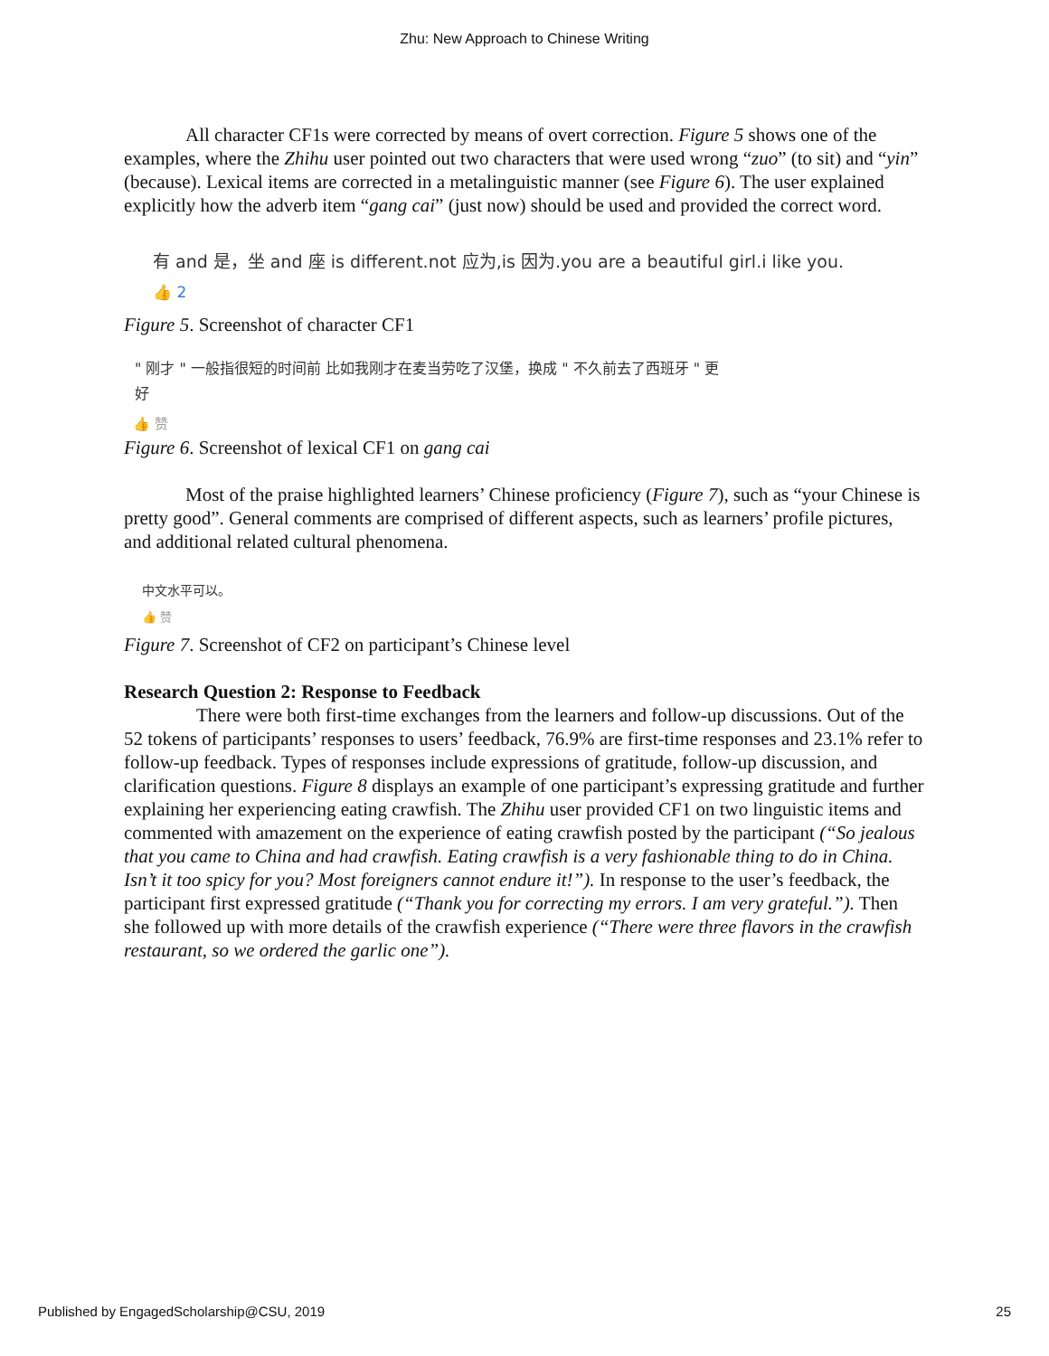Zhu: New Approach to Chinese Writing
All character CF1s were corrected by means of overt correction. Figure 5 shows one of the examples, where the Zhihu user pointed out two characters that were used wrong “zuo” (to sit) and “yin” (because). Lexical items are corrected in a metalinguistic manner (see Figure 6). The user explained explicitly how the adverb item “gang cai” (just now) should be used and provided the correct word.
有 and 是，坐 and 座 is different.not 应为,is 因为.you are a beautiful girl.i like you.
👍 2
Figure 5. Screenshot of character CF1
" 刚才 " 一般指很短的时间前 比如我刚才在麦当劳吃了汉堡，换成 " 不久前去了西班牙 " 更
好
👍 赞
Figure 6. Screenshot of lexical CF1 on gang cai
Most of the praise highlighted learners’ Chinese proficiency (Figure 7), such as “your Chinese is pretty good”. General comments are comprised of different aspects, such as learners’ profile pictures, and additional related cultural phenomena.
中文水平可以。
👍 赞
Figure 7. Screenshot of CF2 on participant’s Chinese level
Research Question 2: Response to Feedback
There were both first-time exchanges from the learners and follow-up discussions. Out of the 52 tokens of participants’ responses to users’ feedback, 76.9% are first-time responses and 23.1% refer to follow-up feedback. Types of responses include expressions of gratitude, follow-up discussion, and clarification questions. Figure 8 displays an example of one participant’s expressing gratitude and further explaining her experiencing eating crawfish. The Zhihu user provided CF1 on two linguistic items and commented with amazement on the experience of eating crawfish posted by the participant (“So jealous that you came to China and had crawfish. Eating crawfish is a very fashionable thing to do in China. Isn’t it too spicy for you? Most foreigners cannot endure it!”). In response to the user’s feedback, the participant first expressed gratitude (“Thank you for correcting my errors. I am very grateful.”). Then she followed up with more details of the crawfish experience (“There were three flavors in the crawfish restaurant, so we ordered the garlic one”).
Published by EngagedScholarship@CSU, 2019 25